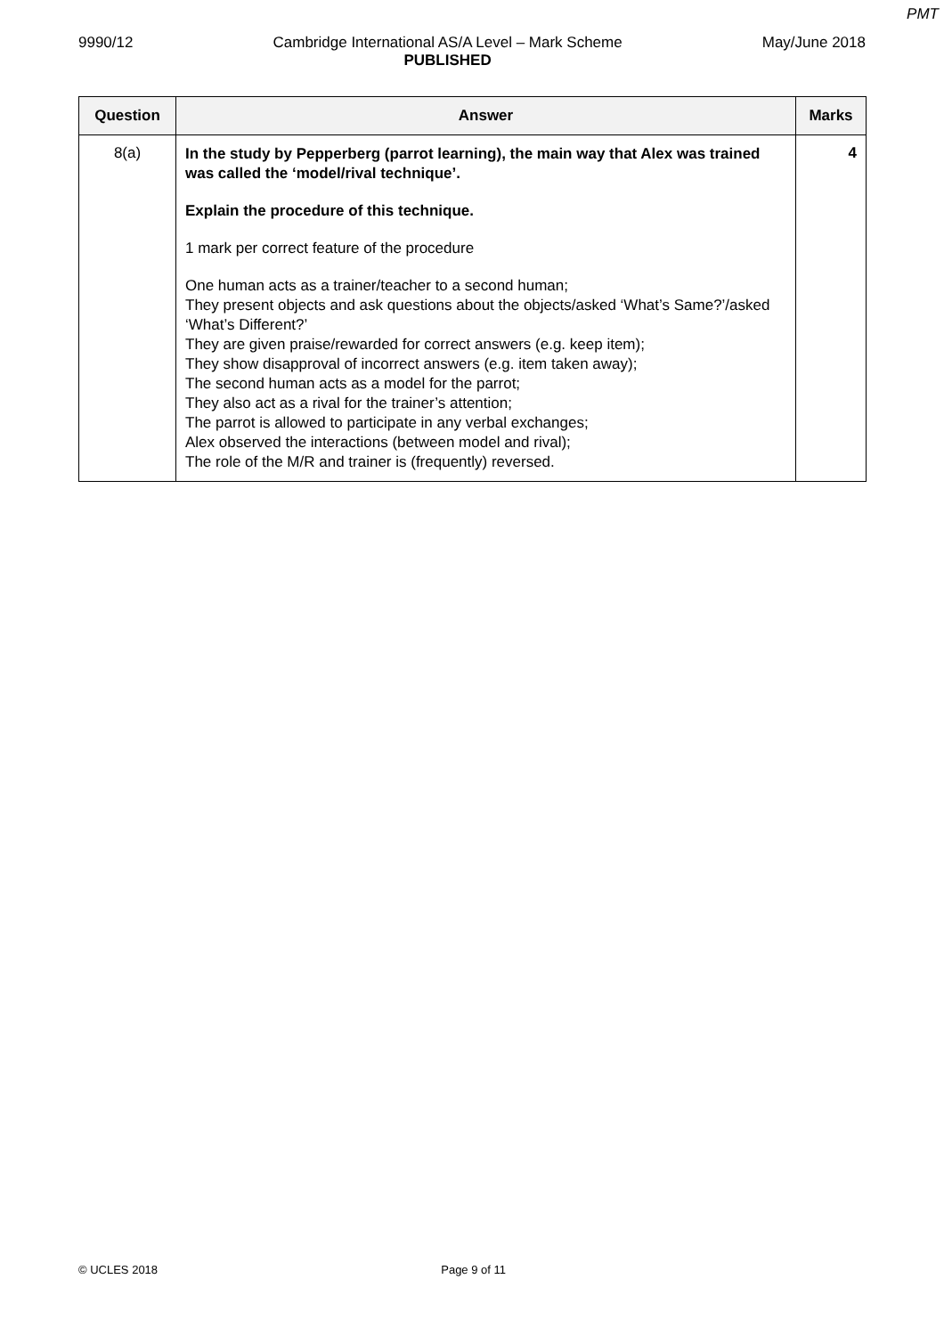PMT
9990/12 Cambridge International AS/A Level – Mark Scheme
PUBLISHED May/June 2018
| Question | Answer | Marks |
| --- | --- | --- |
| 8(a) | In the study by Pepperberg (parrot learning), the main way that Alex was trained was called the ‘model/rival technique’. Explain the procedure of this technique. 1 mark per correct feature of the procedure One human acts as a trainer/teacher to a second human; They present objects and ask questions about the objects/asked ‘What’s Same?’/asked ‘What’s Different?’ They are given praise/rewarded for correct answers (e.g. keep item); They show disapproval of incorrect answers (e.g. item taken away); The second human acts as a model for the parrot; They also act as a rival for the trainer’s attention; The parrot is allowed to participate in any verbal exchanges; Alex observed the interactions (between model and rival); The role of the M/R and trainer is (frequently) reversed. | 4 |
© UCLES 2018 Page 9 of 11